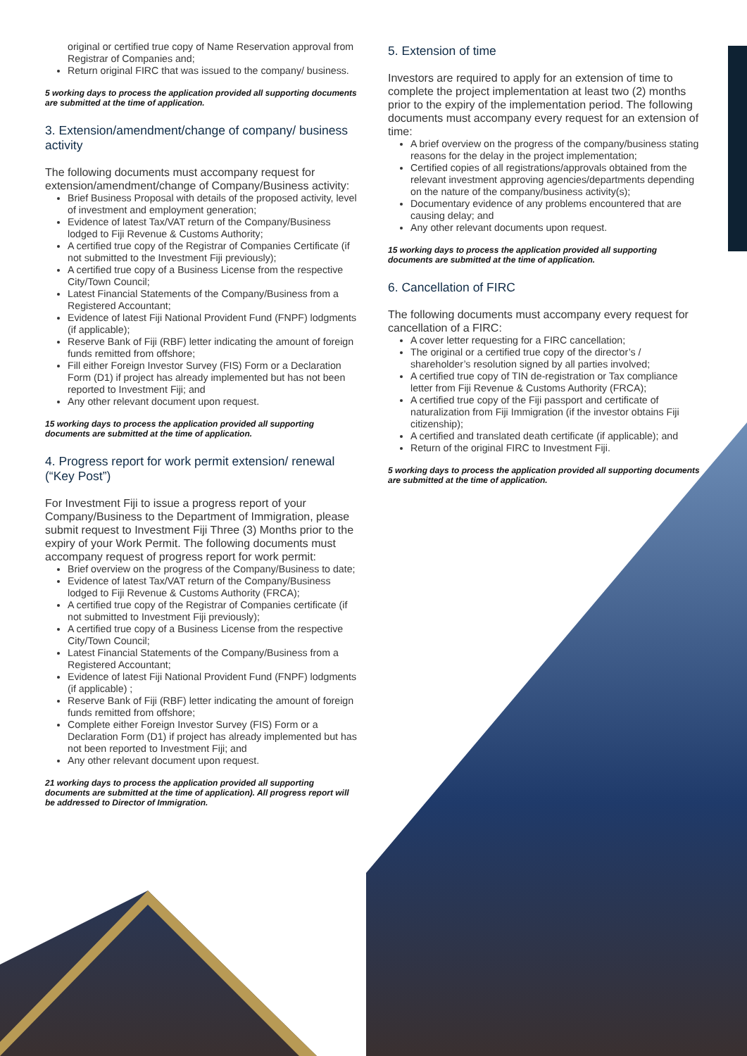original or certified true copy of Name Reservation approval from Registrar of Companies and;
Return original FIRC that was issued to the company/ business.
5 working days to process the application provided all supporting documents are submitted at the time of application.
3. Extension/amendment/change of company/ business activity
The following documents must accompany request for extension/amendment/change of Company/Business activity:
Brief Business Proposal with details of the proposed activity, level of investment and employment generation;
Evidence of latest Tax/VAT return of the Company/Business lodged to Fiji Revenue & Customs Authority;
A certified true copy of the Registrar of Companies Certificate (if not submitted to the Investment Fiji previously);
A certified true copy of a Business License from the respective City/Town Council;
Latest Financial Statements of the Company/Business from a Registered Accountant;
Evidence of latest Fiji National Provident Fund (FNPF) lodgments (if applicable);
Reserve Bank of Fiji (RBF) letter indicating the amount of foreign funds remitted from offshore;
Fill either Foreign Investor Survey (FIS) Form or a Declaration Form (D1) if project has already implemented but has not been reported to Investment Fiji; and
Any other relevant document upon request.
15 working days to process the application provided all supporting documents are submitted at the time of application.
4. Progress report for work permit extension/ renewal (“Key Post”)
For Investment Fiji to issue a progress report of your Company/Business to the Department of Immigration, please submit request to Investment Fiji Three (3) Months prior to the expiry of your Work Permit. The following documents must accompany request of progress report for work permit:
Brief overview on the progress of the Company/Business to date;
Evidence of latest Tax/VAT return of the Company/Business lodged to Fiji Revenue & Customs Authority (FRCA);
A certified true copy of the Registrar of Companies certificate (if not submitted to Investment Fiji previously);
A certified true copy of a Business License from the respective City/Town Council;
Latest Financial Statements of the Company/Business from a Registered Accountant;
Evidence of latest Fiji National Provident Fund (FNPF) lodgments (if applicable) ;
Reserve Bank of Fiji (RBF) letter indicating the amount of foreign funds remitted from offshore;
Complete either Foreign Investor Survey (FIS) Form or a Declaration Form (D1) if project has already implemented but has not been reported to Investment Fiji; and
Any other relevant document upon request.
21 working days to process the application provided all supporting documents are submitted at the time of application). All progress report will be addressed to Director of Immigration.
5. Extension of time
Investors are required to apply for an extension of time to complete the project implementation at least two (2) months prior to the expiry of the implementation period. The following documents must accompany every request for an extension of time:
A brief overview on the progress of the company/business stating reasons for the delay in the project implementation;
Certified copies of all registrations/approvals obtained from the relevant investment approving agencies/departments depending on the nature of the company/business activity(s);
Documentary evidence of any problems encountered that are causing delay; and
Any other relevant documents upon request.
15 working days to process the application provided all supporting documents are submitted at the time of application.
6. Cancellation of FIRC
The following documents must accompany every request for cancellation of a FIRC:
A cover letter requesting for a FIRC cancellation;
The original or a certified true copy of the director’s / shareholder’s resolution signed by all parties involved;
A certified true copy of TIN de-registration or Tax compliance letter from Fiji Revenue & Customs Authority (FRCA);
A certified true copy of the Fiji passport and certificate of naturalization from Fiji Immigration (if the investor obtains Fiji citizenship);
A certified and translated death certificate (if applicable); and
Return of the original FIRC to Investment Fiji.
5 working days to process the application provided all supporting documents are submitted at the time of application.